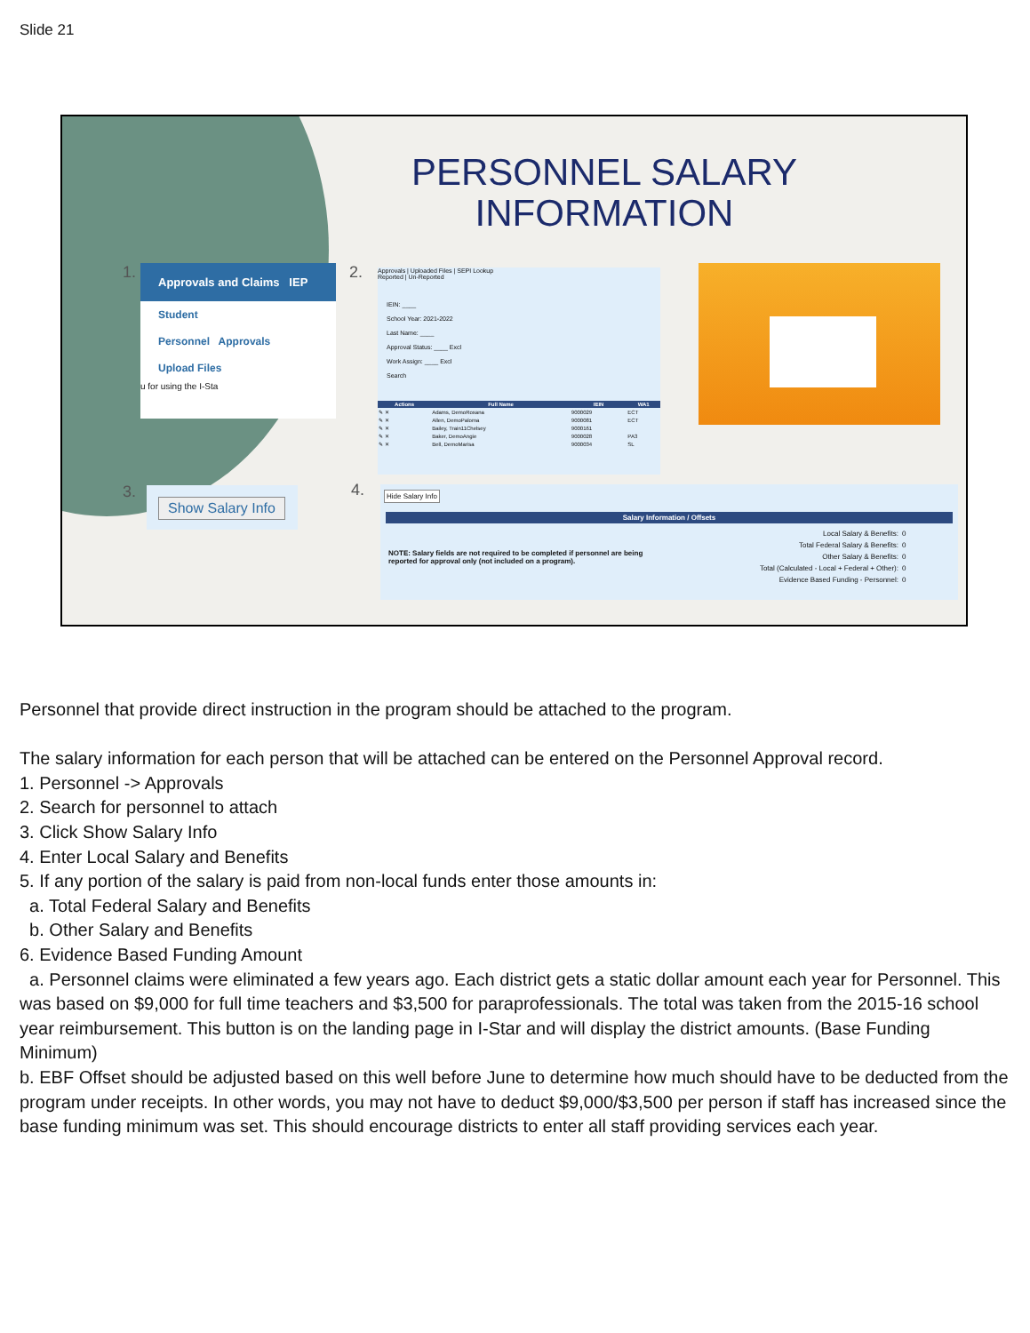Slide 21
PERSONNEL SALARY INFORMATION
1.
Approvals and Claims IEP
Student
Personnel Approvals
Upload Files
u for using the I-Sta
2.
Approvals | Uploaded Files | SEPI Lookup
Reported | Un-Reported
IEIN: ____
School Year: 2021-2022
Last Name: ____
Approval Status: ____ Excl
Work Assign: ____ Excl
Search
| Actions | Full Name | IEIN | WA1 |
| --- | --- | --- | --- |
| ✎ ✕ | Adams, DemoRoxana | 9000029 | ECT |
| ✎ ✕ | Allen, DemoPaloma | 9000081 | ECT |
| ✎ ✕ | Bailey, Train11Chelsey | 9000161 | |
| ✎ ✕ | Baker, DemoAngie | 9000028 | PA3 |
| ✎ ✕ | Bell, DemoMarisa | 9000034 | SL |
3. Show Salary Info 4.
Hide Salary Info
Salary Information / Offsets
| NOTE: Salary fields are not required to be completed if personnel are being reported for approval only (not included on a program). | Local Salary & Benefits: | 0 |
| | Total Federal Salary & Benefits: | 0 |
| | Other Salary & Benefits: | 0 |
| | Total (Calculated - Local + Federal + Other): | 0 |
| | Evidence Based Funding - Personnel: | 0 |
Personnel that provide direct instruction in the program should be attached to the program.
The salary information for each person that will be attached can be entered on the Personnel Approval record.
1. Personnel -> Approvals
2. Search for personnel to attach
3. Click Show Salary Info
4. Enter Local Salary and Benefits
5. If any portion of the salary is paid from non-local funds enter those amounts in:
a. Total Federal Salary and Benefits
b. Other Salary and Benefits
6. Evidence Based Funding Amount
a. Personnel claims were eliminated a few years ago. Each district gets a static dollar amount each year for Personnel. This was based on $9,000 for full time teachers and $3,500 for paraprofessionals. The total was taken from the 2015-16 school year reimbursement. This button is on the landing page in I-Star and will display the district amounts. (Base Funding Minimum)
b. EBF Offset should be adjusted based on this well before June to determine how much should have to be deducted from the program under receipts. In other words, you may not have to deduct $9,000/$3,500 per person if staff has increased since the base funding minimum was set. This should encourage districts to enter all staff providing services each year.